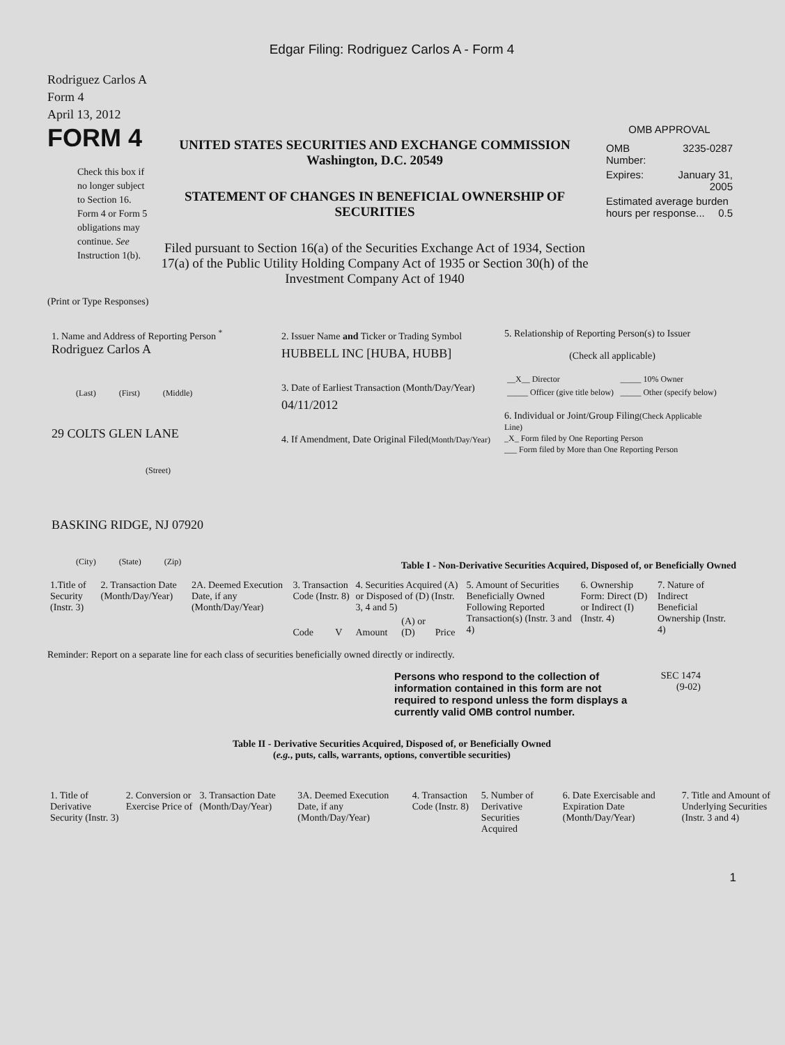Edgar Filing: Rodriguez Carlos A - Form 4
Rodriguez Carlos A
Form 4
April 13, 2012
FORM 4
Check this box if no longer subject to Section 16. Form 4 or Form 5 obligations may continue. See Instruction 1(b).
UNITED STATES SECURITIES AND EXCHANGE COMMISSION
Washington, D.C. 20549
STATEMENT OF CHANGES IN BENEFICIAL OWNERSHIP OF SECURITIES
Filed pursuant to Section 16(a) of the Securities Exchange Act of 1934, Section 17(a) of the Public Utility Holding Company Act of 1935 or Section 30(h) of the Investment Company Act of 1940
OMB APPROVAL
| OMB Number: | 3235-0287 |
| Expires: | January 31, 2005 |
| Estimated average burden hours per response... 0.5 | |
(Print or Type Responses)
1. Name and Address of Reporting Person <sup>*</sup>
Rodriguez Carlos A
(Last) (First) (Middle)
29 COLTS GLEN LANE
(Street)
BASKING RIDGE, NJ 07920
(City) (State) (Zip)
2. Issuer Name and Ticker or Trading Symbol
HUBBELL INC [HUBA, HUBB]
3. Date of Earliest Transaction (Month/Day/Year)
04/11/2012
4. If Amendment, Date Original Filed(Month/Day/Year)
5. Relationship of Reporting Person(s) to Issuer
(Check all applicable)
| __X__ Director | _____ 10% Owner |
| _____ Officer (give title below) | _____ Other (specify below) |
6. Individual or Joint/Group Filing(Check Applicable Line)
_X_ Form filed by One Reporting Person
___ Form filed by More than One Reporting Person
Table I - Non-Derivative Securities Acquired, Disposed of, or Beneficially Owned
| 1.Title of Security (Instr. 3) | 2. Transaction Date (Month/Day/Year) | 2A. Deemed Execution Date, if any (Month/Day/Year) | 3. Transaction Code (Instr. 8) | | 4. Securities Acquired (A) or Disposed of (D) (Instr. 3, 4 and 5) | | | 5. Amount of Securities Beneficially Owned Following Reported Transaction(s) (Instr. 3 and 4) | 6. Ownership Form: Direct (D) or Indirect (I) (Instr. 4) | 7. Nature of Indirect Beneficial Ownership (Instr. 4) |
| --- | --- | --- | --- | --- | --- | --- | --- | --- | --- | --- |
| | | | Code | V | Amount | (A) or (D) | Price | | | |
Reminder: Report on a separate line for each class of securities beneficially owned directly or indirectly.
Persons who respond to the collection of information contained in this form are not required to respond unless the form displays a currently valid OMB control number.
SEC 1474
(9-02)
Table II - Derivative Securities Acquired, Disposed of, or Beneficially Owned
(e.g., puts, calls, warrants, options, convertible securities)
| 1. Title of Derivative Security (Instr. 3) | 2. Conversion or Exercise Price of | 3. Transaction Date (Month/Day/Year) | 3A. Deemed Execution Date, if any (Month/Day/Year) | 4. Transaction Code (Instr. 8) | 5. Number of Derivative Securities Acquired | 6. Date Exercisable and Expiration Date (Month/Day/Year) | 7. Title and Amount of Underlying Securities (Instr. 3 and 4) |
| --- | --- | --- | --- | --- | --- | --- | --- |
1